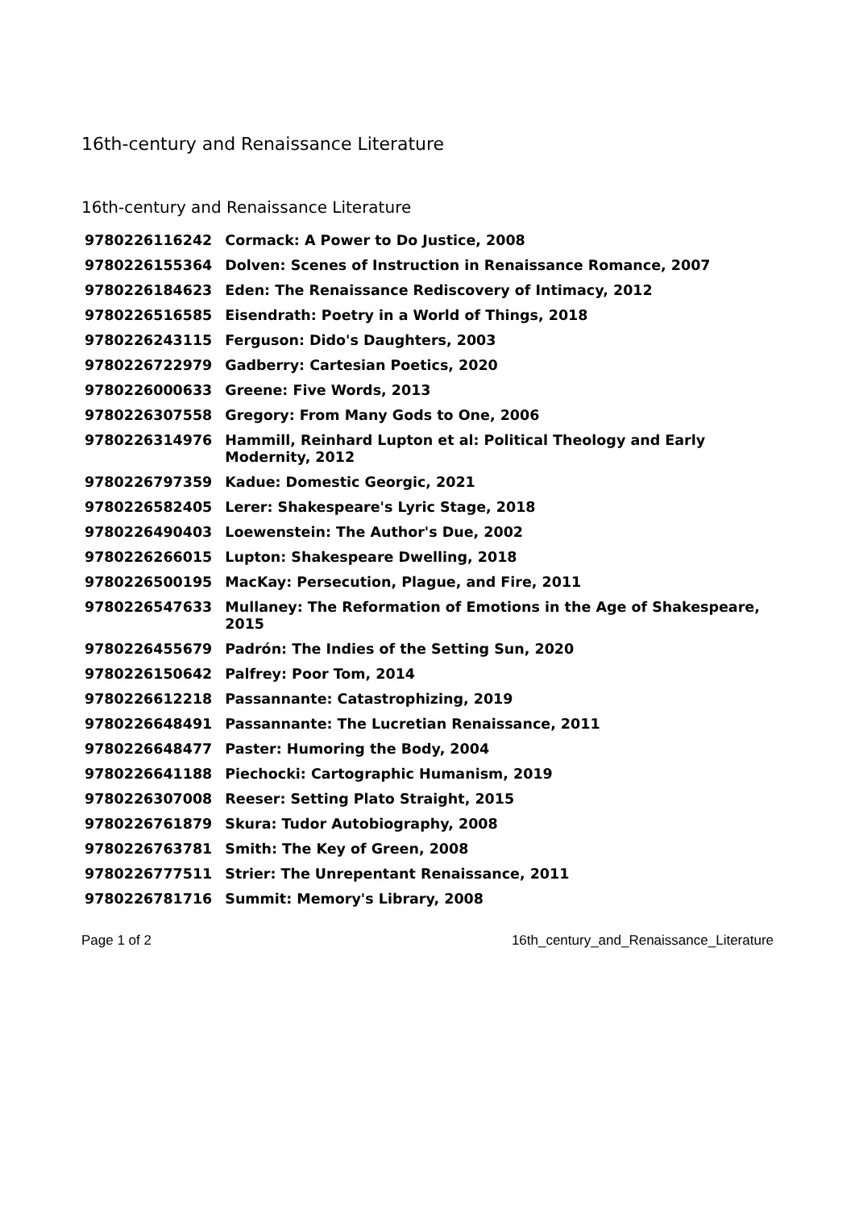16th-century and Renaissance Literature
16th-century and Renaissance Literature
| 9780226116242 | Cormack: A Power to Do Justice, 2008 |
| 9780226155364 | Dolven: Scenes of Instruction in Renaissance Romance, 2007 |
| 9780226184623 | Eden: The Renaissance Rediscovery of Intimacy, 2012 |
| 9780226516585 | Eisendrath: Poetry in a World of Things, 2018 |
| 9780226243115 | Ferguson: Dido's Daughters, 2003 |
| 9780226722979 | Gadberry: Cartesian Poetics, 2020 |
| 9780226000633 | Greene: Five Words, 2013 |
| 9780226307558 | Gregory: From Many Gods to One, 2006 |
| 9780226314976 | Hammill, Reinhard Lupton et al: Political Theology and Early Modernity, 2012 |
| 9780226797359 | Kadue: Domestic Georgic, 2021 |
| 9780226582405 | Lerer: Shakespeare's Lyric Stage, 2018 |
| 9780226490403 | Loewenstein: The Author's Due, 2002 |
| 9780226266015 | Lupton: Shakespeare Dwelling, 2018 |
| 9780226500195 | MacKay: Persecution, Plague, and Fire, 2011 |
| 9780226547633 | Mullaney: The Reformation of Emotions in the Age of Shakespeare, 2015 |
| 9780226455679 | Padrón: The Indies of the Setting Sun, 2020 |
| 9780226150642 | Palfrey: Poor Tom, 2014 |
| 9780226612218 | Passannante: Catastrophizing, 2019 |
| 9780226648491 | Passannante: The Lucretian Renaissance, 2011 |
| 9780226648477 | Paster: Humoring the Body, 2004 |
| 9780226641188 | Piechocki: Cartographic Humanism, 2019 |
| 9780226307008 | Reeser: Setting Plato Straight, 2015 |
| 9780226761879 | Skura: Tudor Autobiography, 2008 |
| 9780226763781 | Smith: The Key of Green, 2008 |
| 9780226777511 | Strier: The Unrepentant Renaissance, 2011 |
| 9780226781716 | Summit: Memory's Library, 2008 |
Page 1 of 2 16th_century_and_Renaissance_Literature